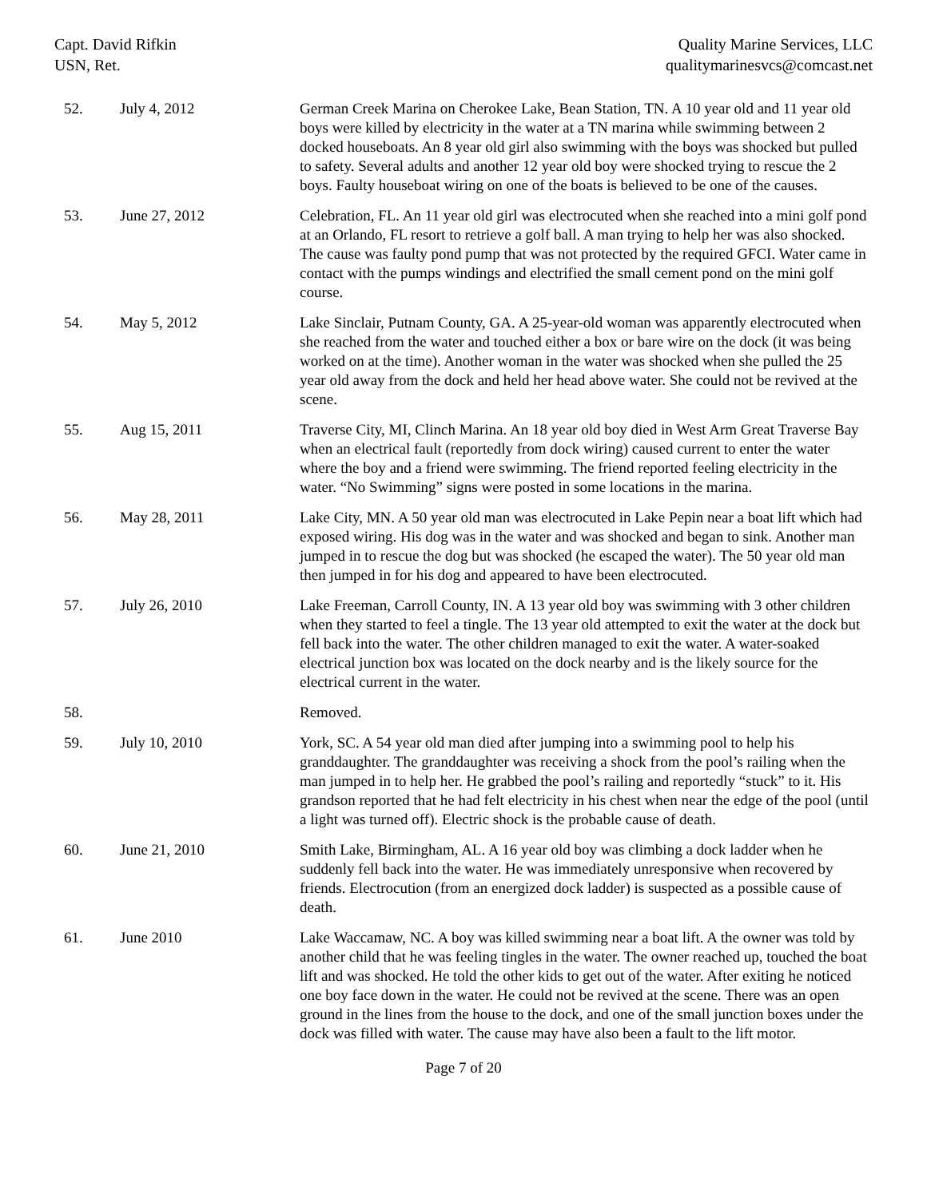Capt. David Rifkin
USN, Ret.
Quality Marine Services, LLC
qualitymarinesvcs@comcast.net
| 52. | July 4, 2012 | German Creek Marina on Cherokee Lake, Bean Station, TN. A 10 year old and 11 year old boys were killed by electricity in the water at a TN marina while swimming between 2 docked houseboats. An 8 year old girl also swimming with the boys was shocked but pulled to safety. Several adults and another 12 year old boy were shocked trying to rescue the 2 boys. Faulty houseboat wiring on one of the boats is believed to be one of the causes. |
| 53. | June 27, 2012 | Celebration, FL. An 11 year old girl was electrocuted when she reached into a mini golf pond at an Orlando, FL resort to retrieve a golf ball. A man trying to help her was also shocked. The cause was faulty pond pump that was not protected by the required GFCI. Water came in contact with the pumps windings and electrified the small cement pond on the mini golf course. |
| 54. | May 5, 2012 | Lake Sinclair, Putnam County, GA. A 25-year-old woman was apparently electrocuted when she reached from the water and touched either a box or bare wire on the dock (it was being worked on at the time). Another woman in the water was shocked when she pulled the 25 year old away from the dock and held her head above water. She could not be revived at the scene. |
| 55. | Aug 15, 2011 | Traverse City, MI, Clinch Marina. An 18 year old boy died in West Arm Great Traverse Bay when an electrical fault (reportedly from dock wiring) caused current to enter the water where the boy and a friend were swimming. The friend reported feeling electricity in the water. “No Swimming” signs were posted in some locations in the marina. |
| 56. | May 28, 2011 | Lake City, MN. A 50 year old man was electrocuted in Lake Pepin near a boat lift which had exposed wiring. His dog was in the water and was shocked and began to sink. Another man jumped in to rescue the dog but was shocked (he escaped the water). The 50 year old man then jumped in for his dog and appeared to have been electrocuted. |
| 57. | July 26, 2010 | Lake Freeman, Carroll County, IN. A 13 year old boy was swimming with 3 other children when they started to feel a tingle. The 13 year old attempted to exit the water at the dock but fell back into the water. The other children managed to exit the water. A water-soaked electrical junction box was located on the dock nearby and is the likely source for the electrical current in the water. |
| 58. | | Removed. |
| 59. | July 10, 2010 | York, SC. A 54 year old man died after jumping into a swimming pool to help his granddaughter. The granddaughter was receiving a shock from the pool’s railing when the man jumped in to help her. He grabbed the pool’s railing and reportedly “stuck” to it. His grandson reported that he had felt electricity in his chest when near the edge of the pool (until a light was turned off). Electric shock is the probable cause of death. |
| 60. | June 21, 2010 | Smith Lake, Birmingham, AL. A 16 year old boy was climbing a dock ladder when he suddenly fell back into the water. He was immediately unresponsive when recovered by friends. Electrocution (from an energized dock ladder) is suspected as a possible cause of death. |
| 61. | June 2010 | Lake Waccamaw, NC. A boy was killed swimming near a boat lift. A the owner was told by another child that he was feeling tingles in the water. The owner reached up, touched the boat lift and was shocked. He told the other kids to get out of the water. After exiting he noticed one boy face down in the water. He could not be revived at the scene. There was an open ground in the lines from the house to the dock, and one of the small junction boxes under the dock was filled with water. The cause may have also been a fault to the lift motor. |
Page 7 of 20